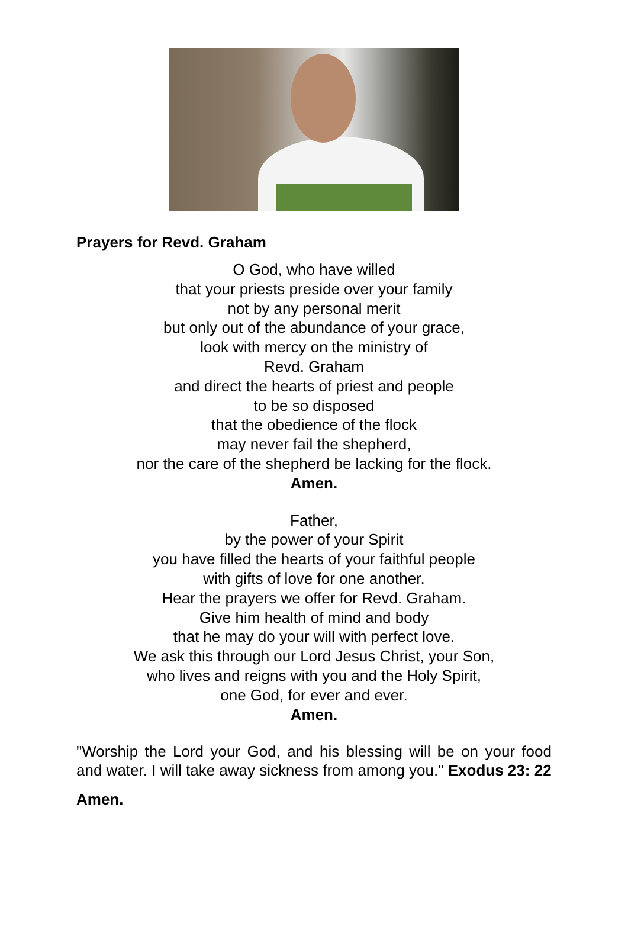Prayers for Revd. Graham
O God, who have willed
that your priests preside over your family
not by any personal merit
but only out of the abundance of your grace,
look with mercy on the ministry of
Revd. Graham
and direct the hearts of priest and people
to be so disposed
that the obedience of the flock
may never fail the shepherd,
nor the care of the shepherd be lacking for the flock.
Amen.
Father,
by the power of your Spirit
you have filled the hearts of your faithful people
with gifts of love for one another.
Hear the prayers we offer for Revd. Graham.
Give him health of mind and body
that he may do your will with perfect love.
We ask this through our Lord Jesus Christ, your Son,
who lives and reigns with you and the Holy Spirit,
one God, for ever and ever.
Amen.
"Worship the Lord your God, and his blessing will be on your food and water. I will take away sickness from among you." Exodus 23: 22
Amen.